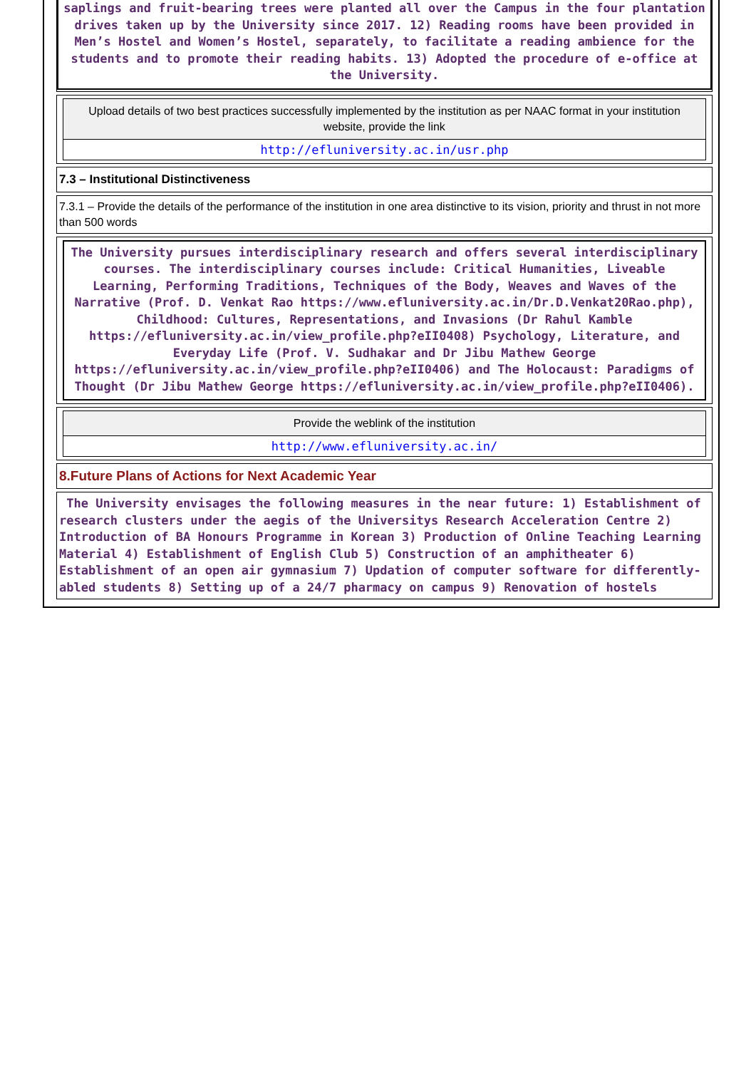saplings and fruit-bearing trees were planted all over the Campus in the four plantation drives taken up by the University since 2017. 12) Reading rooms have been provided in Men’s Hostel and Women’s Hostel, separately, to facilitate a reading ambience for the students and to promote their reading habits. 13) Adopted the procedure of e-office at the University.
Upload details of two best practices successfully implemented by the institution as per NAAC format in your institution website, provide the link
http://efluniversity.ac.in/usr.php
7.3 – Institutional Distinctiveness
7.3.1 – Provide the details of the performance of the institution in one area distinctive to its vision, priority and thrust in not more than 500 words
The University pursues interdisciplinary research and offers several interdisciplinary courses. The interdisciplinary courses include: Critical Humanities, Liveable Learning, Performing Traditions, Techniques of the Body, Weaves and Waves of the Narrative (Prof. D. Venkat Rao https://www.efluniversity.ac.in/Dr.D.Venkat20Rao.php), Childhood: Cultures, Representations, and Invasions (Dr Rahul Kamble https://efluniversity.ac.in/view_profile.php?eII0408) Psychology, Literature, and Everyday Life (Prof. V. Sudhakar and Dr Jibu Mathew George https://efluniversity.ac.in/view_profile.php?eII0406) and The Holocaust: Paradigms of Thought (Dr Jibu Mathew George https://efluniversity.ac.in/view_profile.php?eII0406).
Provide the weblink of the institution
http://www.efluniversity.ac.in/
8.Future Plans of Actions for Next Academic Year
The University envisages the following measures in the near future: 1) Establishment of research clusters under the aegis of the Universitys Research Acceleration Centre 2) Introduction of BA Honours Programme in Korean 3) Production of Online Teaching Learning Material 4) Establishment of English Club 5) Construction of an amphitheater 6) Establishment of an open air gymnasium 7) Updation of computer software for differently-abled students 8) Setting up of a 24/7 pharmacy on campus 9) Renovation of hostels